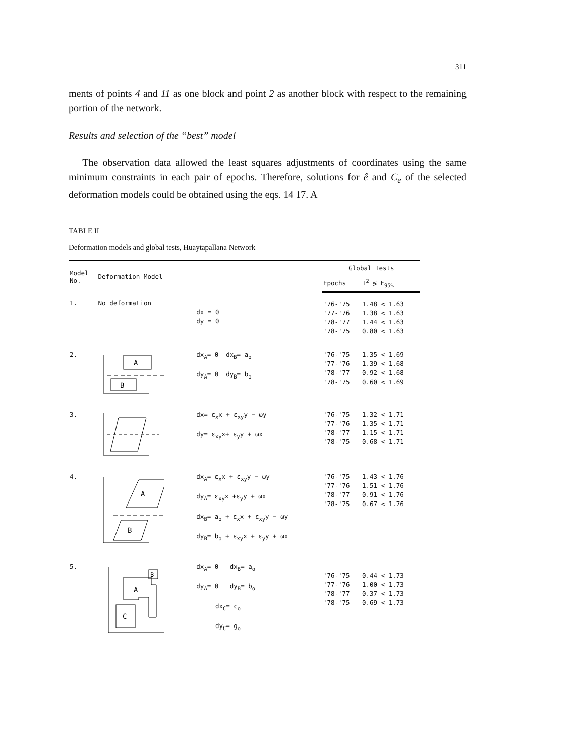311
ments of points 4 and 11 as one block and point 2 as another block with respect to the remaining portion of the network.
Results and selection of the “best” model
The observation data allowed the least squares adjustments of coordinates using the same minimum constraints in each pair of epochs. Therefore, solutions for ê and C<sub>e</sub> of the selected deformation models could be obtained using the eqs. 14 17. A
TABLE II
Deformation models and global tests, Huaytapallana Network
| Model No. | Deformation Model | | Global Tests | |
| --- | --- | --- | --- | --- |
| | | | Epochs | T<sup>2</sup> ≶ F<sub>95%</sub> |
| 1. | No deformation | dx = 0 dy = 0 | '76-'75 '77-'76 '78-'77 '78-'75 | 1.48 < 1.63 1.38 < 1.63 1.44 < 1.63 0.80 < 1.63 |
| 2. | A B | dx<sub>A</sub>= 0 dx<sub>B</sub>= a<sub>o</sub> dy<sub>A</sub>= 0 dy<sub>B</sub>= b<sub>o</sub> | '76-'75 '77-'76 '78-'77 '78-'75 | 1.35 < 1.69 1.39 < 1.68 0.92 < 1.68 0.60 < 1.69 |
| 3. | | dx= ε<sub>x</sub>x + ε<sub>xy</sub>y − ωy dy= ε<sub>xy</sub>x+ ε<sub>y</sub>y + ωx | '76-'75 '77-'76 '78-'77 '78-'75 | 1.32 < 1.71 1.35 < 1.71 1.15 < 1.71 0.68 < 1.71 |
| 4. | A B | dx<sub>A</sub>= ε<sub>x</sub>x + ε<sub>xy</sub>y − ωy dy<sub>A</sub>= ε<sub>xy</sub>x +ε<sub>y</sub>y + ωx dx<sub>B</sub>= a<sub>o</sub> + ε<sub>x</sub>x + ε<sub>xy</sub>y − ωy dy<sub>B</sub>= b<sub>o</sub> + ε<sub>xy</sub>x + ε<sub>y</sub>y + ωx | '76-'75 '77-'76 '78-'77 '78-'75 | 1.43 < 1.76 1.51 < 1.76 0.91 < 1.76 0.67 < 1.76 |
| 5. | A B C | dx<sub>A</sub>= 0 dx<sub>B</sub>= a<sub>o</sub> dy<sub>A</sub>= 0 dy<sub>B</sub>= b<sub>o</sub> dx<sub>C</sub>= c<sub>o</sub> dy<sub>C</sub>= g<sub>o</sub> | '76-'75 '77-'76 '78-'77 '78-'75 | 0.44 < 1.73 1.00 < 1.73 0.37 < 1.73 0.69 < 1.73 |